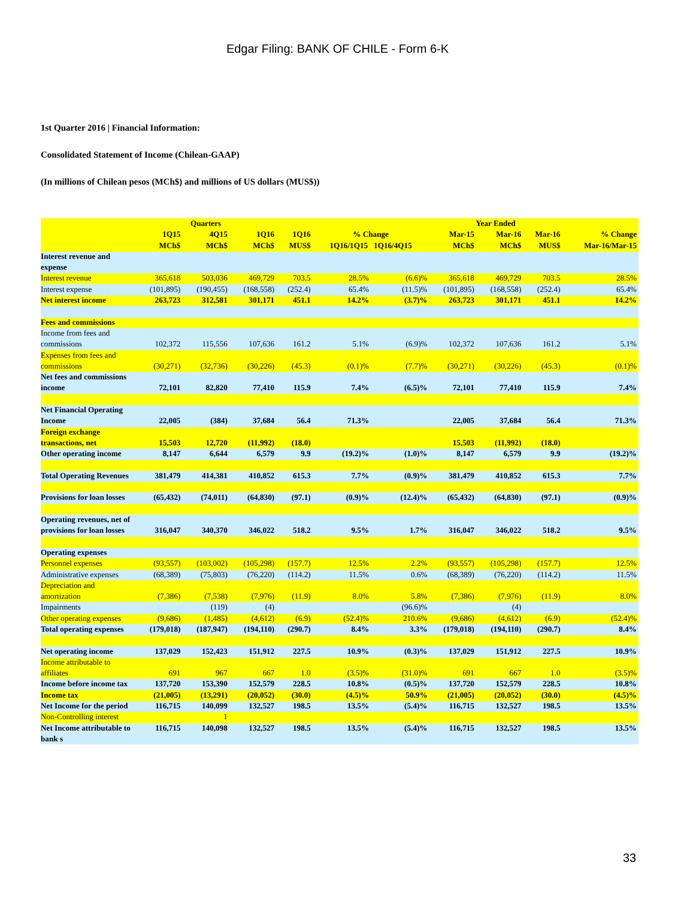Edgar Filing: BANK OF CHILE - Form 6-K
1st Quarter 2016 | Financial Information:
Consolidated Statement of Income (Chilean-GAAP)
(In millions of Chilean pesos (MCh$) and millions of US dollars (MUS$))
| | Quarters | | | | | | Year Ended | | | |
| --- | --- | --- | --- | --- | --- | --- | --- | --- | --- | --- |
| | 1Q15 MCh$ | 4Q15 MCh$ | 1Q16 MCh$ | 1Q16 MUS$ | % Change 1Q16/1Q15 1Q16/4Q15 | | Mar-15 MCh$ | Mar-16 MCh$ | Mar-16 MUS$ | % Change Mar-16/Mar-15 |
| Interest revenue and expense | | | | | | | | | | |
| Interest revenue | 365,618 | 503,036 | 469,729 | 703.5 | 28.5% | (6.6)% | 365,618 | 469,729 | 703.5 | 28.5% |
| Interest expense | (101,895) | (190,455) | (168,558) | (252.4) | 65.4% | (11.5)% | (101,895) | (168,558) | (252.4) | 65.4% |
| Net interest income | 263,723 | 312,581 | 301,171 | 451.1 | 14.2% | (3.7)% | 263,723 | 301,171 | 451.1 | 14.2% |
| Fees and commissions | | | | | | | | | | |
| Income from fees and commissions | 102,372 | 115,556 | 107,636 | 161.2 | 5.1% | (6.9)% | 102,372 | 107,636 | 161.2 | 5.1% |
| Expenses from fees and commissions | (30,271) | (32,736) | (30,226) | (45.3) | (0.1)% | (7.7)% | (30,271) | (30,226) | (45.3) | (0.1)% |
| Net fees and commissions income | 72,101 | 82,820 | 77,410 | 115.9 | 7.4% | (6.5)% | 72,101 | 77,410 | 115.9 | 7.4% |
| Net Financial Operating Income | 22,005 | (384) | 37,684 | 56.4 | 71.3% | | 22,005 | 37,684 | 56.4 | 71.3% |
| Foreign exchange transactions, net | 15,503 | 12,720 | (11,992) | (18.0) | | | 15,503 | (11,992) | (18.0) | |
| Other operating income | 8,147 | 6,644 | 6,579 | 9.9 | (19.2)% | (1.0)% | 8,147 | 6,579 | 9.9 | (19.2)% |
| Total Operating Revenues | 381,479 | 414,381 | 410,852 | 615.3 | 7.7% | (0.9)% | 381,479 | 410,852 | 615.3 | 7.7% |
| Provisions for loan losses | (65,432) | (74,011) | (64,830) | (97.1) | (0.9)% | (12.4)% | (65,432) | (64,830) | (97.1) | (0.9)% |
| Operating revenues, net of provisions for loan losses | 316,047 | 340,370 | 346,022 | 518.2 | 9.5% | 1.7% | 316,047 | 346,022 | 518.2 | 9.5% |
| Operating expenses | | | | | | | | | | |
| Personnel expenses | (93,557) | (103,002) | (105,298) | (157.7) | 12.5% | 2.2% | (93,557) | (105,298) | (157.7) | 12.5% |
| Administrative expenses | (68,389) | (75,803) | (76,220) | (114.2) | 11.5% | 0.6% | (68,389) | (76,220) | (114.2) | 11.5% |
| Depreciation and amortization | (7,386) | (7,538) | (7,976) | (11.9) | 8.0% | 5.8% | (7,386) | (7,976) | (11.9) | 8.0% |
| Impairments | | (119) | (4) | | | (96.6)% | | (4) | | |
| Other operating expenses | (9,686) | (1,485) | (4,612) | (6.9) | (52.4)% | 210.6% | (9,686) | (4,612) | (6.9) | (52.4)% |
| Total operating expenses | (179,018) | (187,947) | (194,110) | (290.7) | 8.4% | 3.3% | (179,018) | (194,110) | (290.7) | 8.4% |
| Net operating income | 137,029 | 152,423 | 151,912 | 227.5 | 10.9% | (0.3)% | 137,029 | 151,912 | 227.5 | 10.9% |
| Income attributable to affiliates | 691 | 967 | 667 | 1.0 | (3.5)% | (31.0)% | 691 | 667 | 1.0 | (3.5)% |
| Income before income tax | 137,720 | 153,390 | 152,579 | 228.5 | 10.8% | (0.5)% | 137,720 | 152,579 | 228.5 | 10.8% |
| Income tax | (21,005) | (13,291) | (20,052) | (30.0) | (4.5)% | 50.9% | (21,005) | (20,052) | (30.0) | (4.5)% |
| Net Income for the period | 116,715 | 140,099 | 132,527 | 198.5 | 13.5% | (5.4)% | 116,715 | 132,527 | 198.5 | 13.5% |
| Non-Controlling interest | | 1 | | | | | | | | |
| Net Income attributable to bank s | 116,715 | 140,098 | 132,527 | 198.5 | 13.5% | (5.4)% | 116,715 | 132,527 | 198.5 | 13.5% |
33